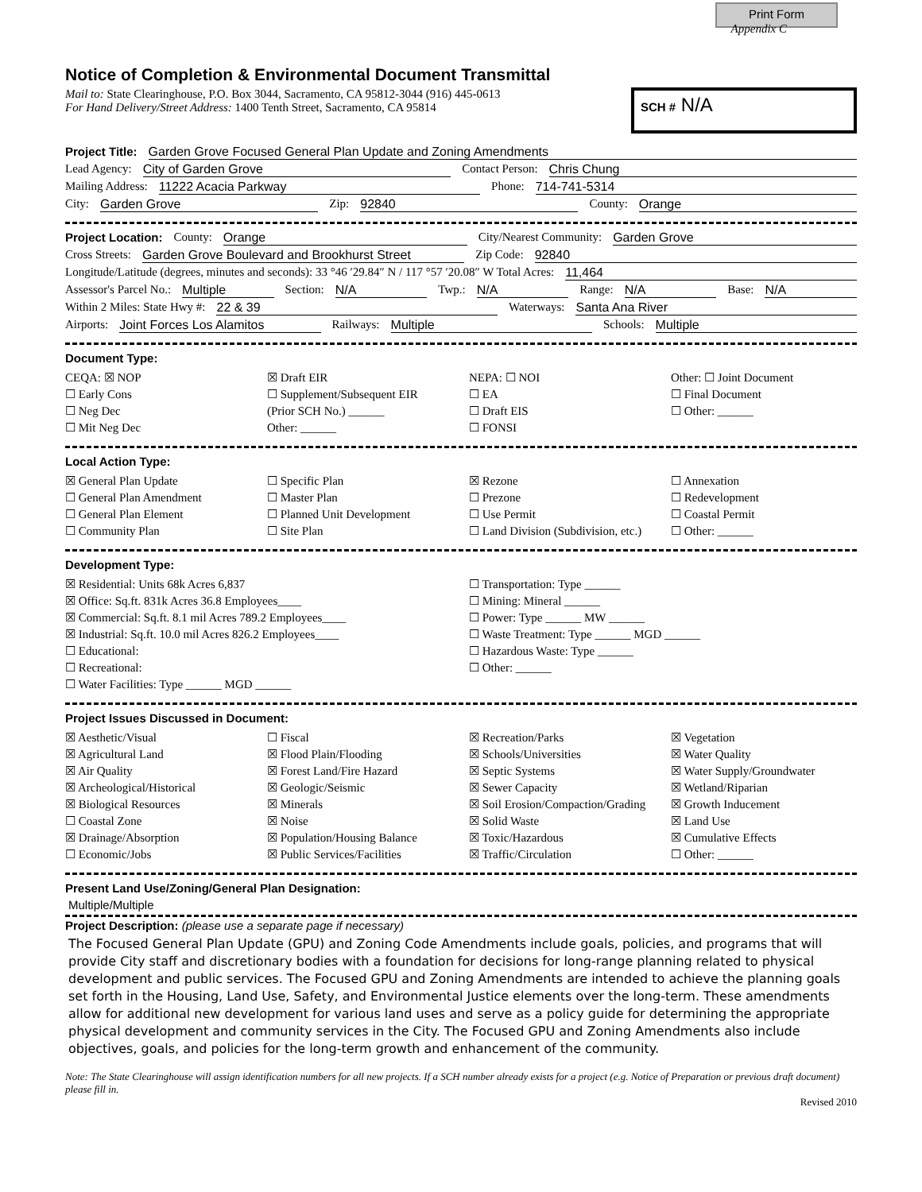Print Form
Appendix C
Notice of Completion & Environmental Document Transmittal
Mail to: State Clearinghouse, P.O. Box 3044, Sacramento, CA 95812-3044 (916) 445-0613
For Hand Delivery/Street Address: 1400 Tenth Street, Sacramento, CA 95814
SCH # N/A
Project Title: Garden Grove Focused General Plan Update and Zoning Amendments
Lead Agency: City of Garden Grove Contact Person: Chris Chung
Mailing Address: 11222 Acacia Parkway Phone: 714-741-5314
City: Garden Grove Zip: 92840 County: Orange
Project Location: County: Orange City/Nearest Community: Garden Grove
Cross Streets: Garden Grove Boulevard and Brookhurst Street Zip Code: 92840
Longitude/Latitude (degrees, minutes and seconds): 33 °46 ′29.84″ N / 117 °57 ′20.08″ W Total Acres: 11,464
Assessor's Parcel No.: Multiple Section: N/A Twp.: N/A Range: N/A Base: N/A
Within 2 Miles: State Hwy #: 22 & 39 Waterways: Santa Ana River
Airports: Joint Forces Los Alamitos Railways: Multiple Schools: Multiple
Document Type:
CEQA: ☒ NOP
☐ Early Cons
☐ Neg Dec
☐ Mit Neg Dec
☒ Draft EIR
☐ Supplement/Subsequent EIR
(Prior SCH No.) ______
Other: ______
NEPA: ☐ NOI
☐ EA
☐ Draft EIS
☐ FONSI
Other: ☐ Joint Document
☐ Final Document
☐ Other: ______
Local Action Type:
☒ General Plan Update
☐ General Plan Amendment
☐ General Plan Element
☐ Community Plan
☐ Specific Plan
☐ Master Plan
☐ Planned Unit Development
☐ Site Plan
☒ Rezone
☐ Prezone
☐ Use Permit
☐ Land Division (Subdivision, etc.)
☐ Annexation
☐ Redevelopment
☐ Coastal Permit
☐ Other: ______
Development Type:
☒ Residential: Units 68k Acres 6,837
☒ Office: Sq.ft. 831k Acres 36.8 Employees____
☒ Commercial: Sq.ft. 8.1 mil Acres 789.2 Employees____
☒ Industrial: Sq.ft. 10.0 mil Acres 826.2 Employees____
☐ Educational:
☐ Recreational:
☐ Water Facilities: Type ______ MGD ______
☐ Transportation: Type ______
☐ Mining: Mineral ______
☐ Power: Type ______ MW ______
☐ Waste Treatment: Type ______ MGD ______
☐ Hazardous Waste: Type ______
☐ Other: ______
Project Issues Discussed in Document:
☒ Aesthetic/Visual
☒ Agricultural Land
☒ Air Quality
☒ Archeological/Historical
☒ Biological Resources
☐ Coastal Zone
☒ Drainage/Absorption
☐ Economic/Jobs
☐ Fiscal
☒ Flood Plain/Flooding
☒ Forest Land/Fire Hazard
☒ Geologic/Seismic
☒ Minerals
☒ Noise
☒ Population/Housing Balance
☒ Public Services/Facilities
☒ Recreation/Parks
☒ Schools/Universities
☒ Septic Systems
☒ Sewer Capacity
☒ Soil Erosion/Compaction/Grading
☒ Solid Waste
☒ Toxic/Hazardous
☒ Traffic/Circulation
☒ Vegetation
☒ Water Quality
☒ Water Supply/Groundwater
☒ Wetland/Riparian
☒ Growth Inducement
☒ Land Use
☒ Cumulative Effects
☐ Other: ______
Present Land Use/Zoning/General Plan Designation:
Multiple/Multiple
Project Description: (please use a separate page if necessary)
The Focused General Plan Update (GPU) and Zoning Code Amendments include goals, policies, and programs that will provide City staff and discretionary bodies with a foundation for decisions for long-range planning related to physical development and public services. The Focused GPU and Zoning Amendments are intended to achieve the planning goals set forth in the Housing, Land Use, Safety, and Environmental Justice elements over the long-term. These amendments allow for additional new development for various land uses and serve as a policy guide for determining the appropriate physical development and community services in the City. The Focused GPU and Zoning Amendments also include objectives, goals, and policies for the long-term growth and enhancement of the community.
Note: The State Clearinghouse will assign identification numbers for all new projects. If a SCH number already exists for a project (e.g. Notice of Preparation or previous draft document) please fill in.
Revised 2010